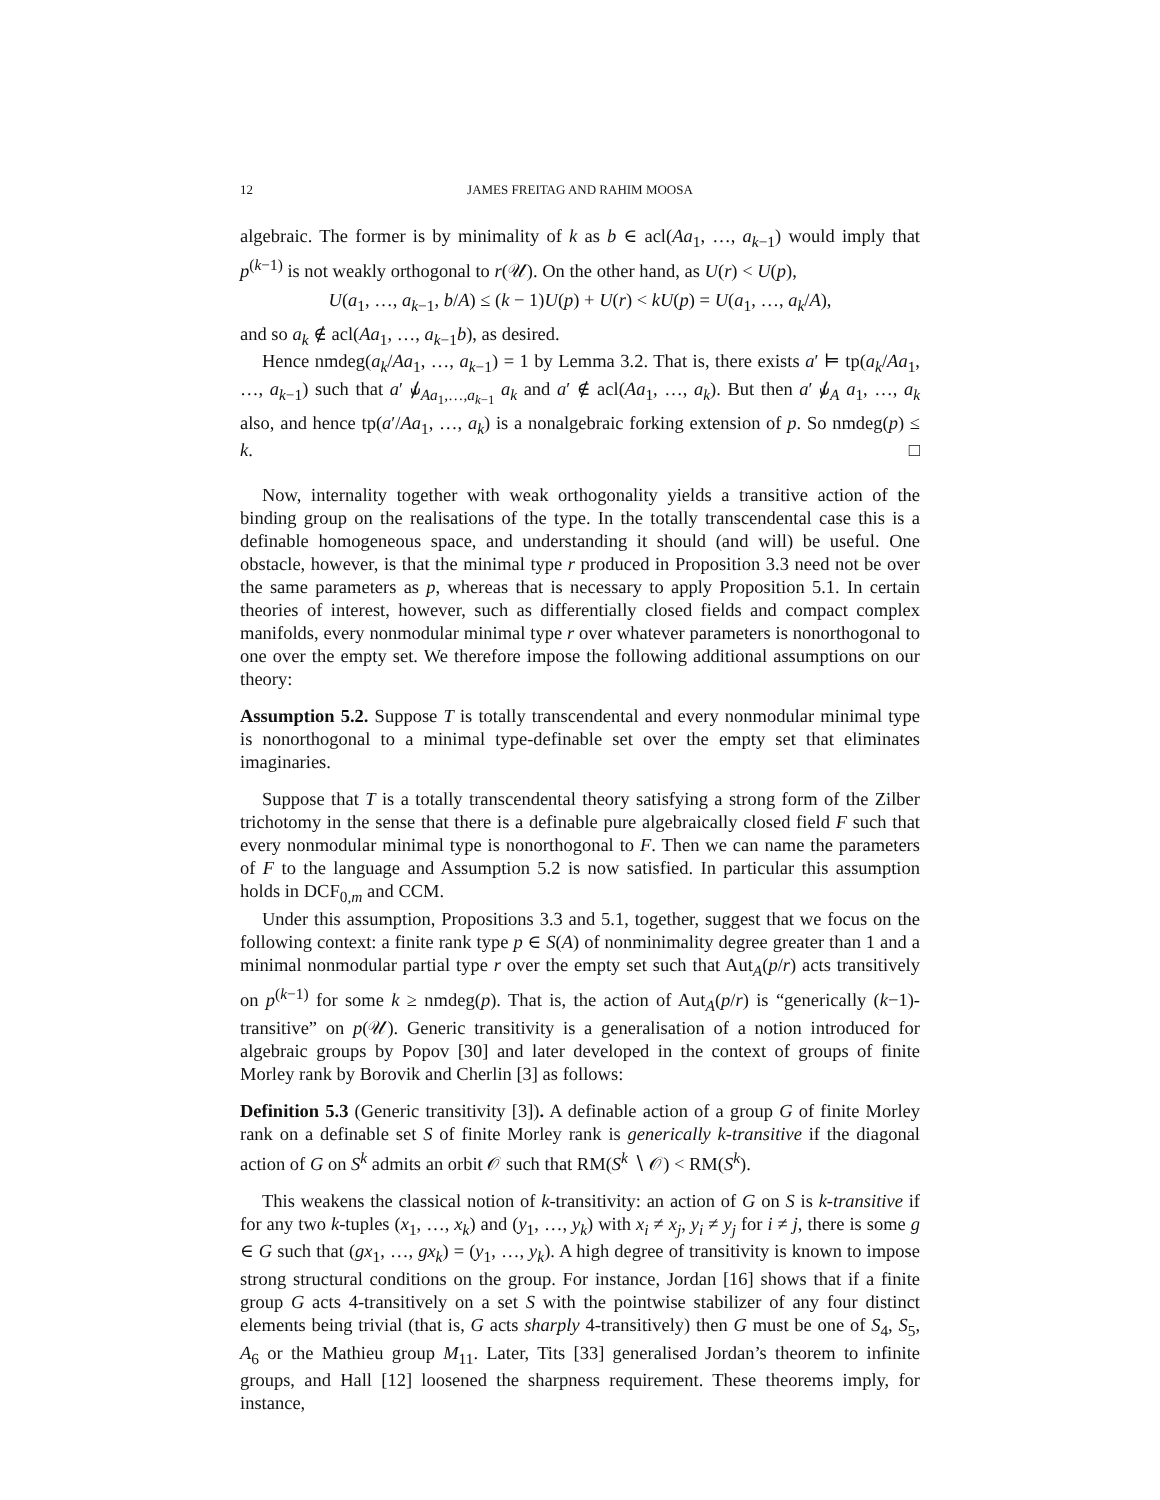12 JAMES FREITAG AND RAHIM MOOSA
algebraic. The former is by minimality of k as b ∈ acl(Aa<sub>1</sub>, …, a<sub>k−1</sub>) would imply that p<sup>(k−1)</sup> is not weakly orthogonal to r(𝒰). On the other hand, as U(r) < U(p),
U(a<sub>1</sub>, …, a<sub>k−1</sub>, b/A) ≤ (k − 1)U(p) + U(r) < kU(p) = U(a<sub>1</sub>, …, a<sub>k</sub>/A),
and so a<sub>k</sub> ∉ acl(Aa<sub>1</sub>, …, a<sub>k−1</sub>b), as desired.
Hence nmdeg(a<sub>k</sub>/Aa<sub>1</sub>, …, a<sub>k−1</sub>) = 1 by Lemma 3.2. That is, there exists a′ ⊨ tp(a<sub>k</sub>/Aa<sub>1</sub>, …, a<sub>k−1</sub>) such that a′ ⫝̸<sub>Aa<sub>1</sub>,…,a<sub>k−1</sub></sub> a<sub>k</sub> and a′ ∉ acl(Aa<sub>1</sub>, …, a<sub>k</sub>). But then a′ ⫝̸<sub>A</sub> a<sub>1</sub>, …, a<sub>k</sub> also, and hence tp(a′/Aa<sub>1</sub>, …, a<sub>k</sub>) is a nonalgebraic forking extension of p. So nmdeg(p) ≤ k. □
Now, internality together with weak orthogonality yields a transitive action of the binding group on the realisations of the type. In the totally transcendental case this is a definable homogeneous space, and understanding it should (and will) be useful. One obstacle, however, is that the minimal type r produced in Proposition 3.3 need not be over the same parameters as p, whereas that is necessary to apply Proposition 5.1. In certain theories of interest, however, such as differentially closed fields and compact complex manifolds, every nonmodular minimal type r over whatever parameters is nonorthogonal to one over the empty set. We therefore impose the following additional assumptions on our theory:
Assumption 5.2. Suppose T is totally transcendental and every nonmodular minimal type is nonorthogonal to a minimal type-definable set over the empty set that eliminates imaginaries.
Suppose that T is a totally transcendental theory satisfying a strong form of the Zilber trichotomy in the sense that there is a definable pure algebraically closed field F such that every nonmodular minimal type is nonorthogonal to F. Then we can name the parameters of F to the language and Assumption 5.2 is now satisfied. In particular this assumption holds in DCF<sub>0,m</sub> and CCM.
Under this assumption, Propositions 3.3 and 5.1, together, suggest that we focus on the following context: a finite rank type p ∈ S(A) of nonminimality degree greater than 1 and a minimal nonmodular partial type r over the empty set such that Aut<sub>A</sub>(p/r) acts transitively on p<sup>(k−1)</sup> for some k ≥ nmdeg(p). That is, the action of Aut<sub>A</sub>(p/r) is “generically (k−1)-transitive” on p(𝒰). Generic transitivity is a generalisation of a notion introduced for algebraic groups by Popov [30] and later developed in the context of groups of finite Morley rank by Borovik and Cherlin [3] as follows:
Definition 5.3 (Generic transitivity [3]). A definable action of a group G of finite Morley rank on a definable set S of finite Morley rank is generically k-transitive if the diagonal action of G on S<sup>k</sup> admits an orbit 𝒪 such that RM(S<sup>k</sup> ∖ 𝒪) < RM(S<sup>k</sup>).
This weakens the classical notion of k-transitivity: an action of G on S is k-transitive if for any two k-tuples (x<sub>1</sub>, …, x<sub>k</sub>) and (y<sub>1</sub>, …, y<sub>k</sub>) with x<sub>i</sub> ≠ x<sub>j</sub>, y<sub>i</sub> ≠ y<sub>j</sub> for i ≠ j, there is some g ∈ G such that (gx<sub>1</sub>, …, gx<sub>k</sub>) = (y<sub>1</sub>, …, y<sub>k</sub>). A high degree of transitivity is known to impose strong structural conditions on the group. For instance, Jordan [16] shows that if a finite group G acts 4-transitively on a set S with the pointwise stabilizer of any four distinct elements being trivial (that is, G acts sharply 4-transitively) then G must be one of S<sub>4</sub>, S<sub>5</sub>, A<sub>6</sub> or the Mathieu group M<sub>11</sub>. Later, Tits [33] generalised Jordan’s theorem to infinite groups, and Hall [12] loosened the sharpness requirement. These theorems imply, for instance,